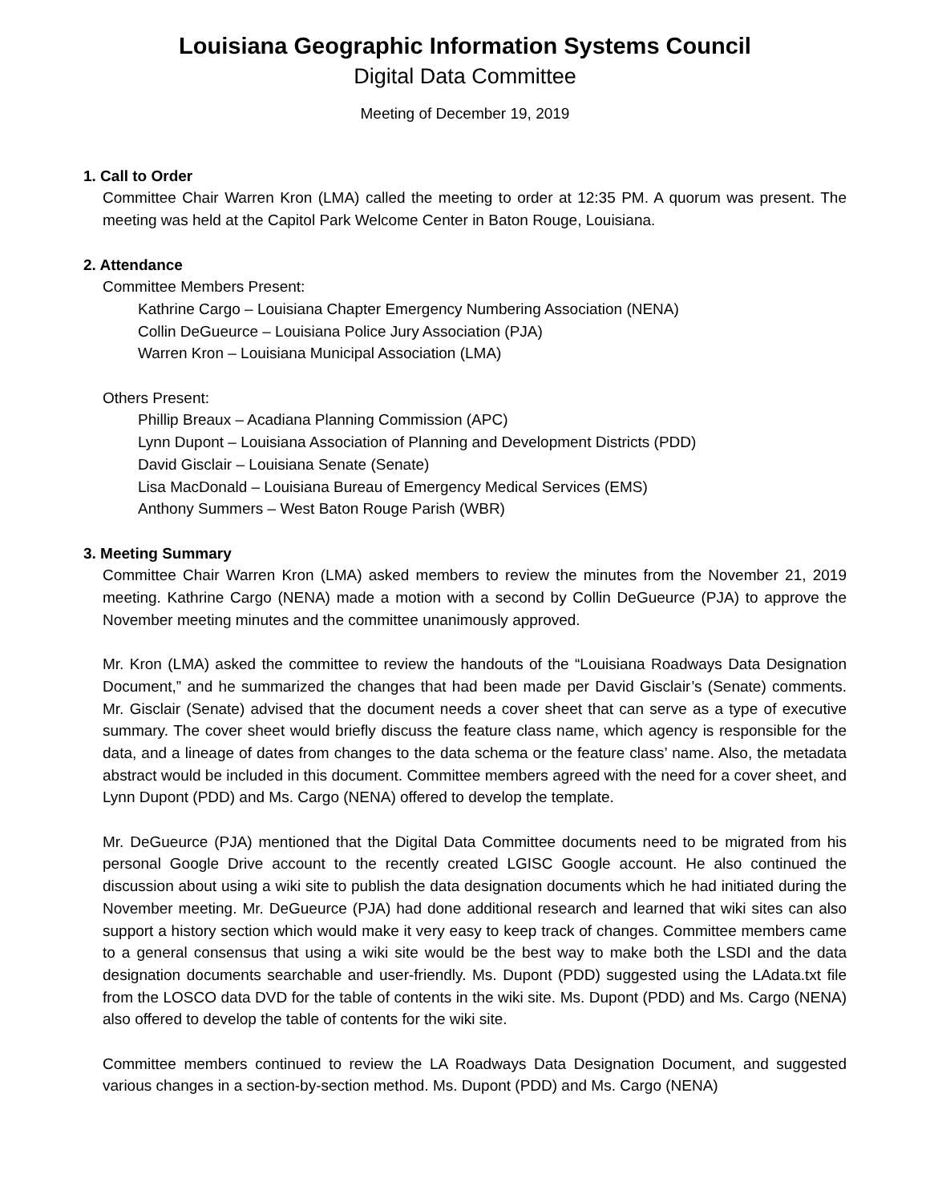Louisiana Geographic Information Systems Council
Digital Data Committee
Meeting of December 19, 2019
1. Call to Order
Committee Chair Warren Kron (LMA) called the meeting to order at 12:35 PM. A quorum was present. The meeting was held at the Capitol Park Welcome Center in Baton Rouge, Louisiana.
2. Attendance
Committee Members Present:
Kathrine Cargo – Louisiana Chapter Emergency Numbering Association (NENA)
Collin DeGueurce – Louisiana Police Jury Association (PJA)
Warren Kron – Louisiana Municipal Association (LMA)
Others Present:
Phillip Breaux – Acadiana Planning Commission (APC)
Lynn Dupont – Louisiana Association of Planning and Development Districts (PDD)
David Gisclair – Louisiana Senate (Senate)
Lisa MacDonald – Louisiana Bureau of Emergency Medical Services (EMS)
Anthony Summers – West Baton Rouge Parish (WBR)
3. Meeting Summary
Committee Chair Warren Kron (LMA) asked members to review the minutes from the November 21, 2019 meeting. Kathrine Cargo (NENA) made a motion with a second by Collin DeGueurce (PJA) to approve the November meeting minutes and the committee unanimously approved.
Mr. Kron (LMA) asked the committee to review the handouts of the “Louisiana Roadways Data Designation Document,” and he summarized the changes that had been made per David Gisclair’s (Senate) comments. Mr. Gisclair (Senate) advised that the document needs a cover sheet that can serve as a type of executive summary. The cover sheet would briefly discuss the feature class name, which agency is responsible for the data, and a lineage of dates from changes to the data schema or the feature class’ name. Also, the metadata abstract would be included in this document. Committee members agreed with the need for a cover sheet, and Lynn Dupont (PDD) and Ms. Cargo (NENA) offered to develop the template.
Mr. DeGueurce (PJA) mentioned that the Digital Data Committee documents need to be migrated from his personal Google Drive account to the recently created LGISC Google account. He also continued the discussion about using a wiki site to publish the data designation documents which he had initiated during the November meeting. Mr. DeGueurce (PJA) had done additional research and learned that wiki sites can also support a history section which would make it very easy to keep track of changes. Committee members came to a general consensus that using a wiki site would be the best way to make both the LSDI and the data designation documents searchable and user-friendly. Ms. Dupont (PDD) suggested using the LAdata.txt file from the LOSCO data DVD for the table of contents in the wiki site. Ms. Dupont (PDD) and Ms. Cargo (NENA) also offered to develop the table of contents for the wiki site.
Committee members continued to review the LA Roadways Data Designation Document, and suggested various changes in a section-by-section method. Ms. Dupont (PDD) and Ms. Cargo (NENA)